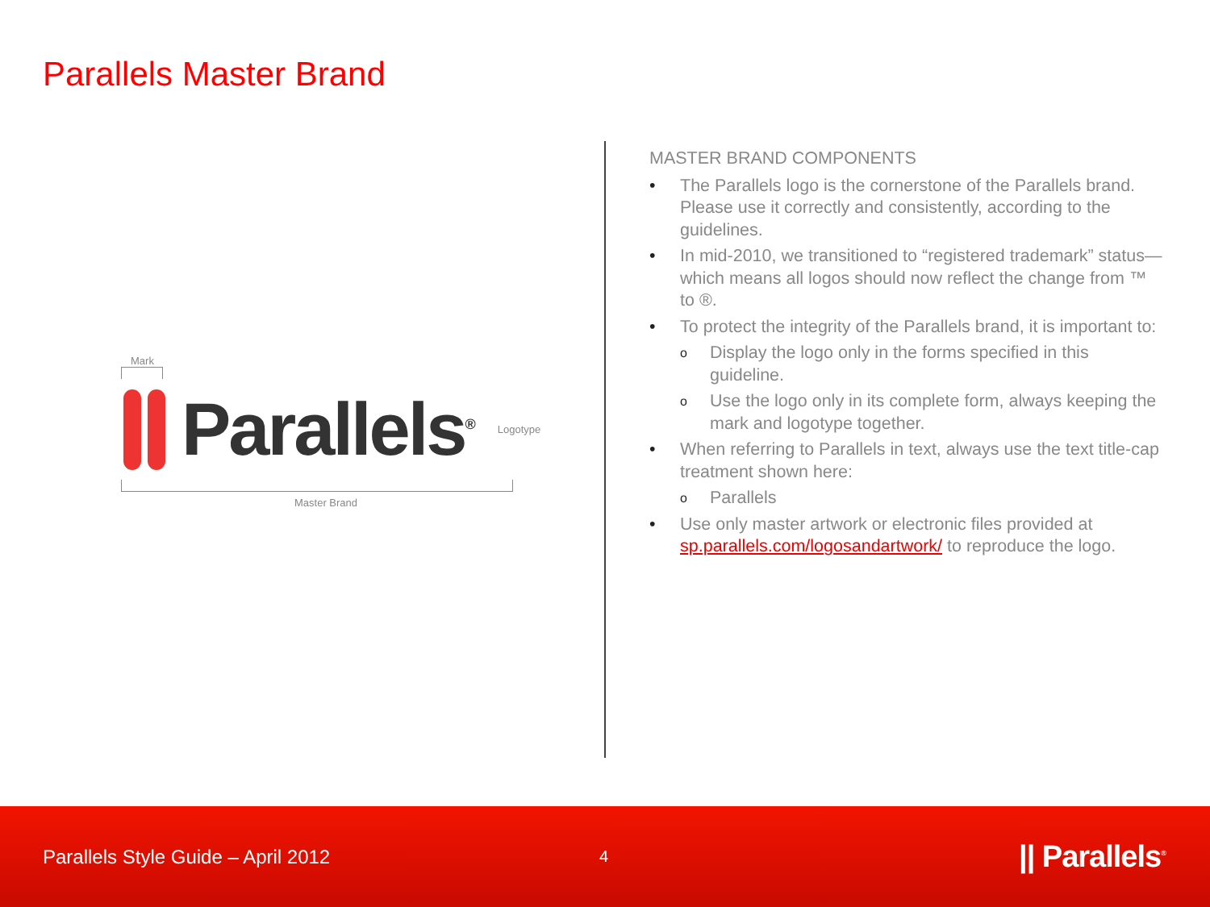Parallels Master Brand
Mark
Parallels<sup>®</sup>
Logotype
Master Brand
MASTER BRAND COMPONENTS
• The Parallels logo is the cornerstone of the Parallels brand. Please use it correctly and consistently, according to the guidelines.
• In mid-2010, we transitioned to “registered trademark” status—which means all logos should now reflect the change from ™ to ®.
• To protect the integrity of the Parallels brand, it is important to:
o Display the logo only in the forms specified in this guideline.
o Use the logo only in its complete form, always keeping the mark and logotype together.
• When referring to Parallels in text, always use the text title-cap treatment shown here:
o Parallels
• Use only master artwork or electronic files provided at sp.parallels.com/logosandartwork/ to reproduce the logo.
Parallels Style Guide – April 2012 4 || Parallels<sup>®</sup>